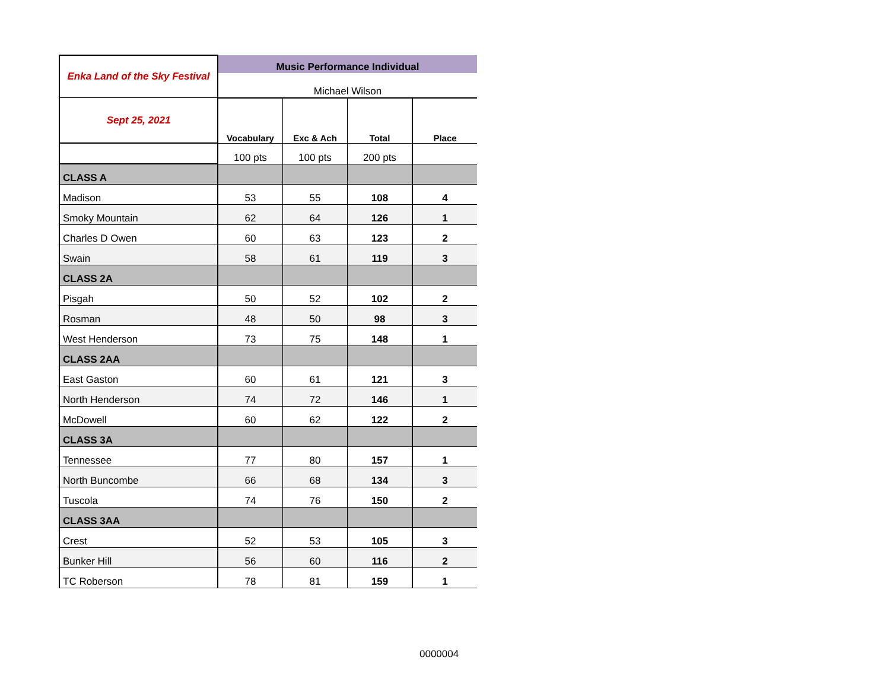| Enka Land of the Sky Festival | Music Performance Individual | | | |
| | Michael Wilson | | | |
| Sept 25, 2021 | Vocabulary | Exc & Ach | Total | Place |
| | 100 pts | 100 pts | 200 pts | |
| CLASS A | | | | |
| Madison | 53 | 55 | 108 | 4 |
| Smoky Mountain | 62 | 64 | 126 | 1 |
| Charles D Owen | 60 | 63 | 123 | 2 |
| Swain | 58 | 61 | 119 | 3 |
| CLASS 2A | | | | |
| Pisgah | 50 | 52 | 102 | 2 |
| Rosman | 48 | 50 | 98 | 3 |
| West Henderson | 73 | 75 | 148 | 1 |
| CLASS 2AA | | | | |
| East Gaston | 60 | 61 | 121 | 3 |
| North Henderson | 74 | 72 | 146 | 1 |
| McDowell | 60 | 62 | 122 | 2 |
| CLASS 3A | | | | |
| Tennessee | 77 | 80 | 157 | 1 |
| North Buncombe | 66 | 68 | 134 | 3 |
| Tuscola | 74 | 76 | 150 | 2 |
| CLASS 3AA | | | | |
| Crest | 52 | 53 | 105 | 3 |
| Bunker Hill | 56 | 60 | 116 | 2 |
| TC Roberson | 78 | 81 | 159 | 1 |
0000004